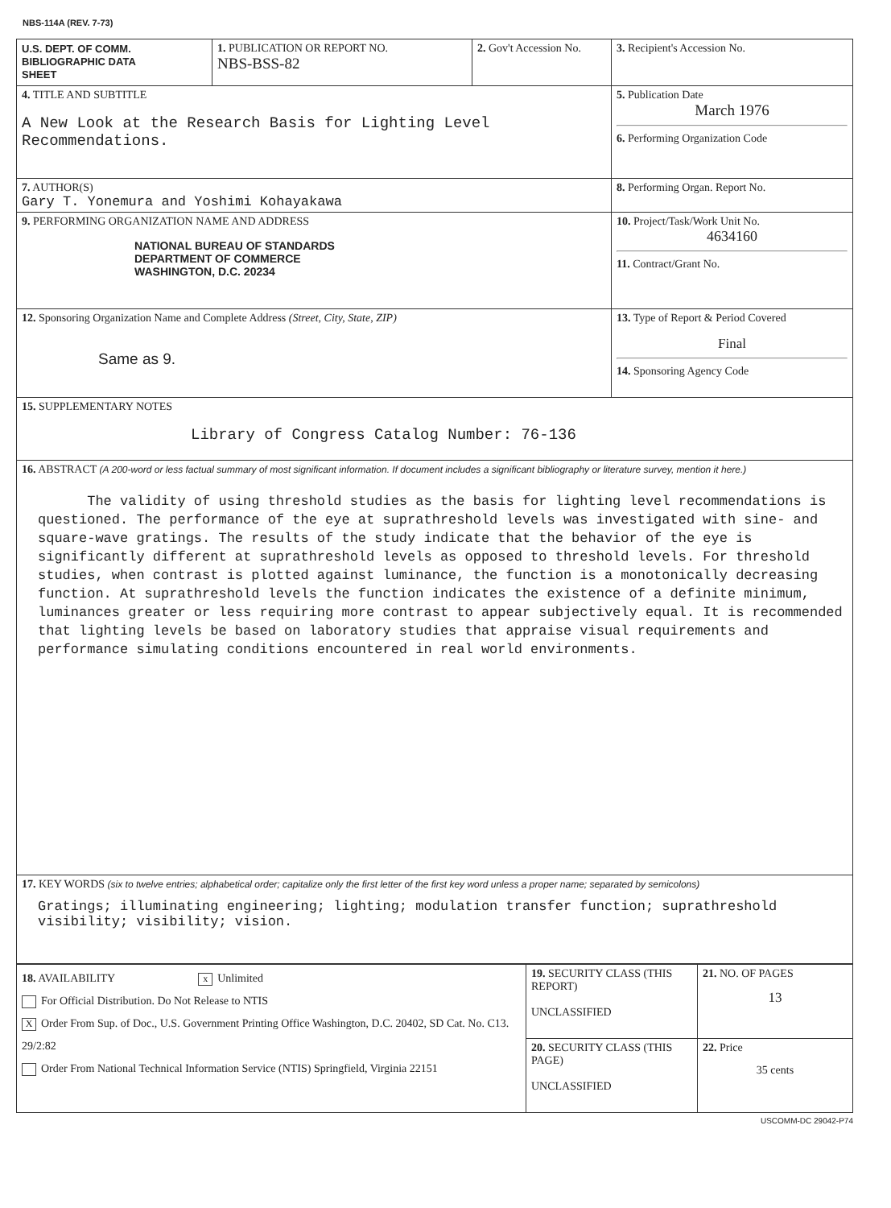NBS-114A (REV. 7-73)
| U.S. DEPT. OF COMM. BIBLIOGRAPHIC DATA SHEET | 1. PUBLICATION OR REPORT NO. NBS-BSS-82 | 2. Gov't Accession No. | 3. Recipient's Accession No. |
| 4. TITLE AND SUBTITLE A New Look at the Research Basis for Lighting Level Recommendations. | | | 5. Publication Date March 1976 6. Performing Organization Code |
| 7. AUTHOR(S) Gary T. Yonemura and Yoshimi Kohayakawa | | | 8. Performing Organ. Report No. |
| 9. PERFORMING ORGANIZATION NAME AND ADDRESS NATIONAL BUREAU OF STANDARDS DEPARTMENT OF COMMERCE WASHINGTON, D.C. 20234 | | | 10. Project/Task/Work Unit No. 4634160 11. Contract/Grant No. |
| 12. Sponsoring Organization Name and Complete Address (Street, City, State, ZIP) Same as 9. | | | 13. Type of Report & Period Covered Final 14. Sponsoring Agency Code |
| 15. SUPPLEMENTARY NOTES Library of Congress Catalog Number: 76-136 | | | |
| 16. ABSTRACT (A 200-word or less factual summary of most significant information. If document includes a significant bibliography or literature survey, mention it here.) The validity of using threshold studies as the basis for lighting level recommendations is questioned. The performance of the eye at suprathreshold levels was investigated with sine- and square-wave gratings. The results of the study indicate that the behavior of the eye is significantly different at suprathreshold levels as opposed to threshold levels. For threshold studies, when contrast is plotted against luminance, the function is a monotonically decreasing function. At suprathreshold levels the function indicates the existence of a definite minimum, luminances greater or less requiring more contrast to appear subjectively equal. It is recommended that lighting levels be based on laboratory studies that appraise visual requirements and performance simulating conditions encountered in real world environments. | | | |
| 17. KEY WORDS (six to twelve entries; alphabetical order; capitalize only the first letter of the first key word unless a proper name; separated by semicolons) Gratings; illuminating engineering; lighting; modulation transfer function; suprathreshold visibility; visibility; vision. | | | |
| 18. AVAILABILITY x Unlimited For Official Distribution. Do Not Release to NTIS X Order From Sup. of Doc., U.S. Government Printing Office Washington, D.C. 20402, SD Cat. No. C13. 29/2:82 Order From National Technical Information Service (NTIS) Springfield, Virginia 22151 | 19. SECURITY CLASS (THIS REPORT) UNCLASSIFIED | 21. NO. OF PAGES 13 |
| | 20. SECURITY CLASS (THIS PAGE) UNCLASSIFIED | 22. Price 35 cents |
USCOMM-DC 29042-P74